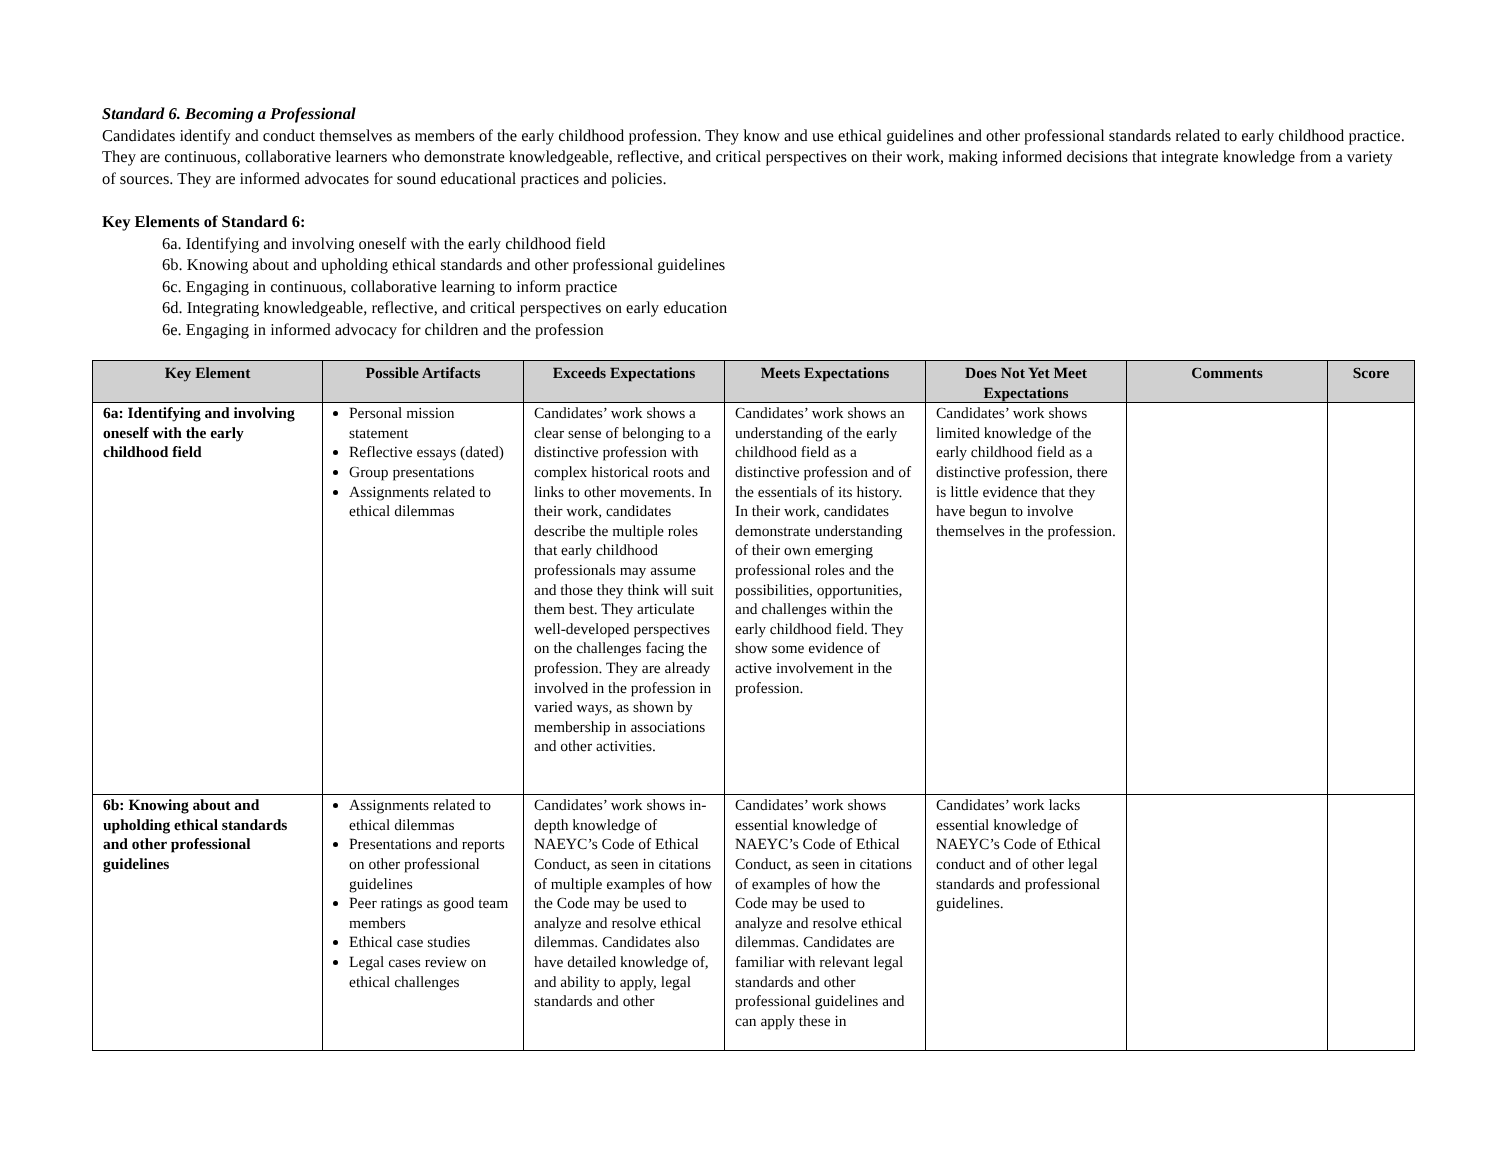Standard 6. Becoming a Professional
Candidates identify and conduct themselves as members of the early childhood profession. They know and use ethical guidelines and other professional standards related to early childhood practice. They are continuous, collaborative learners who demonstrate knowledgeable, reflective, and critical perspectives on their work, making informed decisions that integrate knowledge from a variety of sources. They are informed advocates for sound educational practices and policies.
Key Elements of Standard 6:
6a. Identifying and involving oneself with the early childhood field
6b. Knowing about and upholding ethical standards and other professional guidelines
6c. Engaging in continuous, collaborative learning to inform practice
6d. Integrating knowledgeable, reflective, and critical perspectives on early education
6e. Engaging in informed advocacy for children and the profession
| Key Element | Possible Artifacts | Exceeds Expectations | Meets Expectations | Does Not Yet Meet Expectations | Comments | Score |
| --- | --- | --- | --- | --- | --- | --- |
| 6a: Identifying and involving oneself with the early childhood field | Personal mission statement Reflective essays (dated) Group presentations Assignments related to ethical dilemmas | Candidates’ work shows a clear sense of belonging to a distinctive profession with complex historical roots and links to other movements. In their work, candidates describe the multiple roles that early childhood professionals may assume and those they think will suit them best. They articulate well-developed perspectives on the challenges facing the profession. They are already involved in the profession in varied ways, as shown by membership in associations and other activities. | Candidates’ work shows an understanding of the early childhood field as a distinctive profession and of the essentials of its history. In their work, candidates demonstrate understanding of their own emerging professional roles and the possibilities, opportunities, and challenges within the early childhood field. They show some evidence of active involvement in the profession. | Candidates’ work shows limited knowledge of the early childhood field as a distinctive profession, there is little evidence that they have begun to involve themselves in the profession. | | |
| 6b: Knowing about and upholding ethical standards and other professional guidelines | Assignments related to ethical dilemmas Presentations and reports on other professional guidelines Peer ratings as good team members Ethical case studies Legal cases review on ethical challenges | Candidates’ work shows in-depth knowledge of NAEYC’s Code of Ethical Conduct, as seen in citations of multiple examples of how the Code may be used to analyze and resolve ethical dilemmas. Candidates also have detailed knowledge of, and ability to apply, legal standards and other | Candidates’ work shows essential knowledge of NAEYC’s Code of Ethical Conduct, as seen in citations of examples of how the Code may be used to analyze and resolve ethical dilemmas. Candidates are familiar with relevant legal standards and other professional guidelines and can apply these in | Candidates’ work lacks essential knowledge of NAEYC’s Code of Ethical conduct and of other legal standards and professional guidelines. | | |